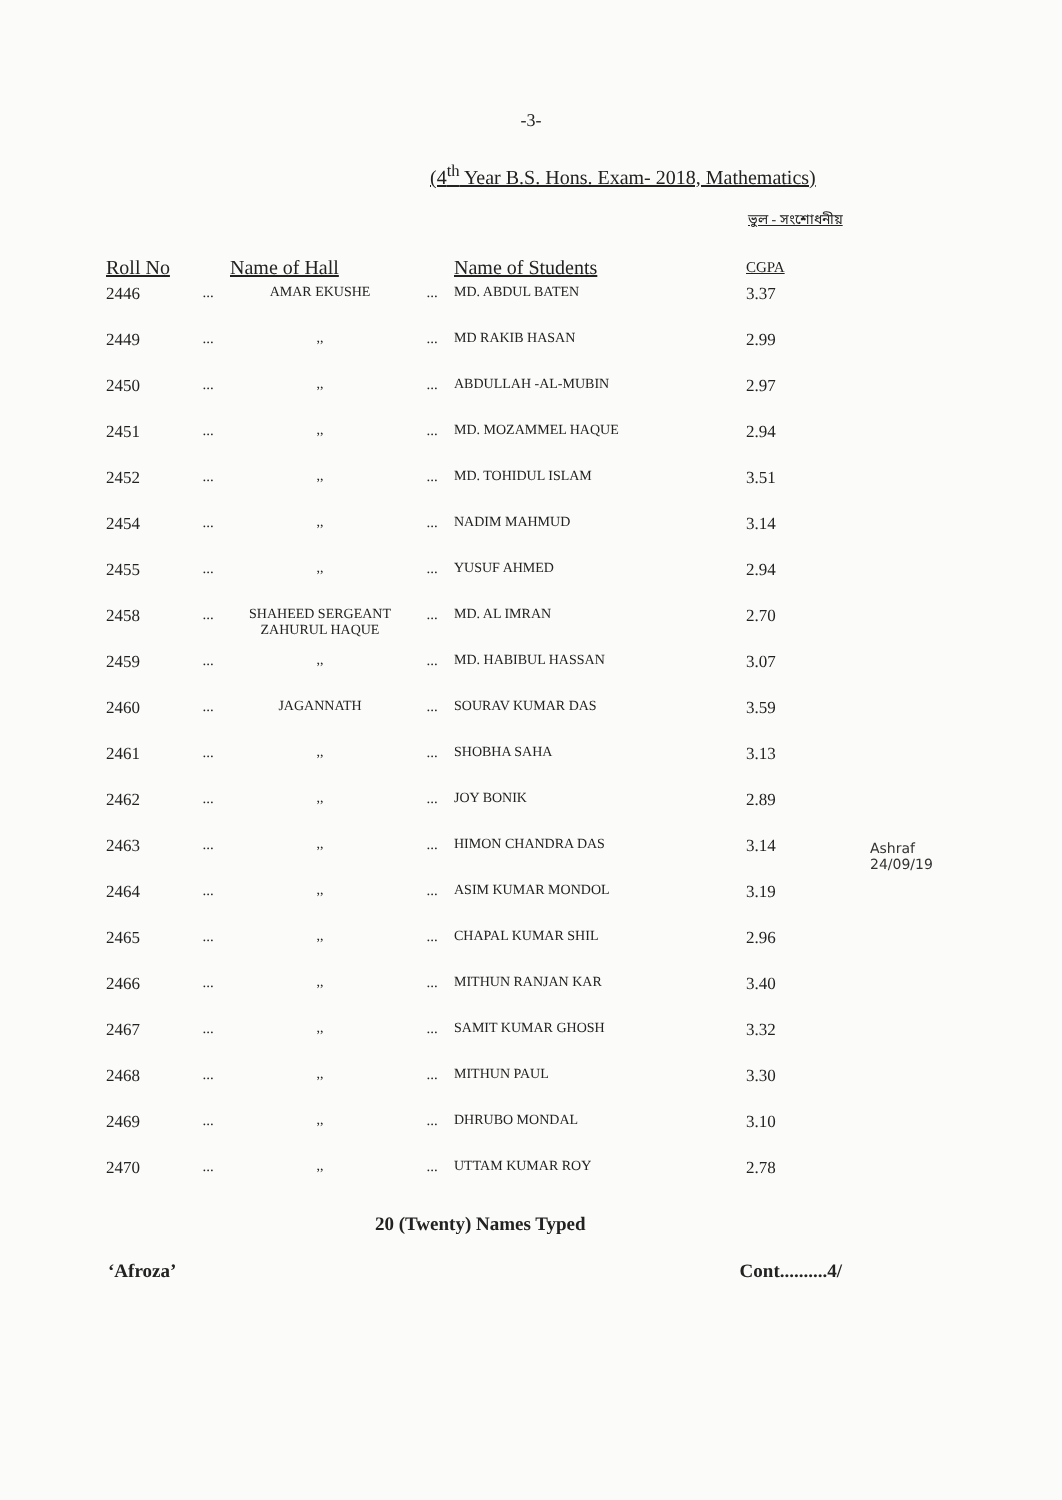-3-
(4<sup>th</sup> Year B.S. Hons. Exam- 2018, Mathematics)
ভুল - সংশোধনীয়
| Roll No | | Name of Hall | | Name of Students | CGPA |
| --- | --- | --- | --- | --- | --- |
| 2446 | ... | AMAR EKUSHE | ... | MD. ABDUL BATEN | 3.37 |
| 2449 | ... | ,, | ... | MD RAKIB HASAN | 2.99 |
| 2450 | ... | ,, | ... | ABDULLAH -AL-MUBIN | 2.97 |
| 2451 | ... | ,, | ... | MD. MOZAMMEL HAQUE | 2.94 |
| 2452 | ... | ,, | ... | MD. TOHIDUL ISLAM | 3.51 |
| 2454 | ... | ,, | ... | NADIM MAHMUD | 3.14 |
| 2455 | ... | ,, | ... | YUSUF AHMED | 2.94 |
| 2458 | ... | SHAHEED SERGEANT ZAHURUL HAQUE | ... | MD. AL IMRAN | 2.70 |
| 2459 | ... | ,, | ... | MD. HABIBUL HASSAN | 3.07 |
| 2460 | ... | JAGANNATH | ... | SOURAV KUMAR DAS | 3.59 |
| 2461 | ... | ,, | ... | SHOBHA SAHA | 3.13 |
| 2462 | ... | ,, | ... | JOY BONIK | 2.89 |
| 2463 | ... | ,, | ... | HIMON CHANDRA DAS | 3.14 |
| 2464 | ... | ,, | ... | ASIM KUMAR MONDOL | 3.19 |
| 2465 | ... | ,, | ... | CHAPAL KUMAR SHIL | 2.96 |
| 2466 | ... | ,, | ... | MITHUN RANJAN KAR | 3.40 |
| 2467 | ... | ,, | ... | SAMIT KUMAR GHOSH | 3.32 |
| 2468 | ... | ,, | ... | MITHUN PAUL | 3.30 |
| 2469 | ... | ,, | ... | DHRUBO MONDAL | 3.10 |
| 2470 | ... | ,, | ... | UTTAM KUMAR ROY | 2.78 |
20 (Twenty) Names Typed
‘Afroza’ Cont..........4/
Ashraf
24/09/19